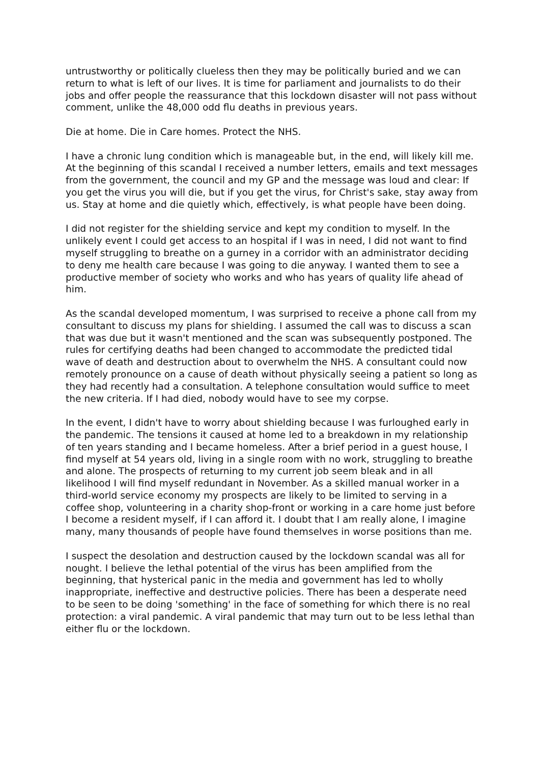untrustworthy or politically clueless then they may be politically buried and we can return to what is left of our lives. It is time for parliament and journalists to do their jobs and offer people the reassurance that this lockdown disaster will not pass without comment, unlike the 48,000 odd flu deaths in previous years.
Die at home. Die in Care homes. Protect the NHS.
I have a chronic lung condition which is manageable but, in the end, will likely kill me. At the beginning of this scandal I received a number letters, emails and text messages from the government, the council and my GP and the message was loud and clear: If you get the virus you will die, but if you get the virus, for Christ's sake, stay away from us. Stay at home and die quietly which, effectively, is what people have been doing.
I did not register for the shielding service and kept my condition to myself. In the unlikely event I could get access to an hospital if I was in need, I did not want to find myself struggling to breathe on a gurney in a corridor with an administrator deciding to deny me health care because I was going to die anyway. I wanted them to see a productive member of society who works and who has years of quality life ahead of him.
As the scandal developed momentum, I was surprised to receive a phone call from my consultant to discuss my plans for shielding. I assumed the call was to discuss a scan that was due but it wasn't mentioned and the scan was subsequently postponed. The rules for certifying deaths had been changed to accommodate the predicted tidal wave of death and destruction about to overwhelm the NHS. A consultant could now remotely pronounce on a cause of death without physically seeing a patient so long as they had recently had a consultation. A telephone consultation would suffice to meet the new criteria. If I had died, nobody would have to see my corpse.
In the event, I didn't have to worry about shielding because I was furloughed early in the pandemic. The tensions it caused at home led to a breakdown in my relationship of ten years standing and I became homeless. After a brief period in a guest house, I find myself at 54 years old, living in a single room with no work, struggling to breathe and alone. The prospects of returning to my current job seem bleak and in all likelihood I will find myself redundant in November. As a skilled manual worker in a third-world service economy my prospects are likely to be limited to serving in a coffee shop, volunteering in a charity shop-front or working in a care home just before I become a resident myself, if I can afford it. I doubt that I am really alone, I imagine many, many thousands of people have found themselves in worse positions than me.
I suspect the desolation and destruction caused by the lockdown scandal was all for nought. I believe the lethal potential of the virus has been amplified from the beginning, that hysterical panic in the media and government has led to wholly inappropriate, ineffective and destructive policies. There has been a desperate need to be seen to be doing 'something' in the face of something for which there is no real protection: a viral pandemic. A viral pandemic that may turn out to be less lethal than either flu or the lockdown.